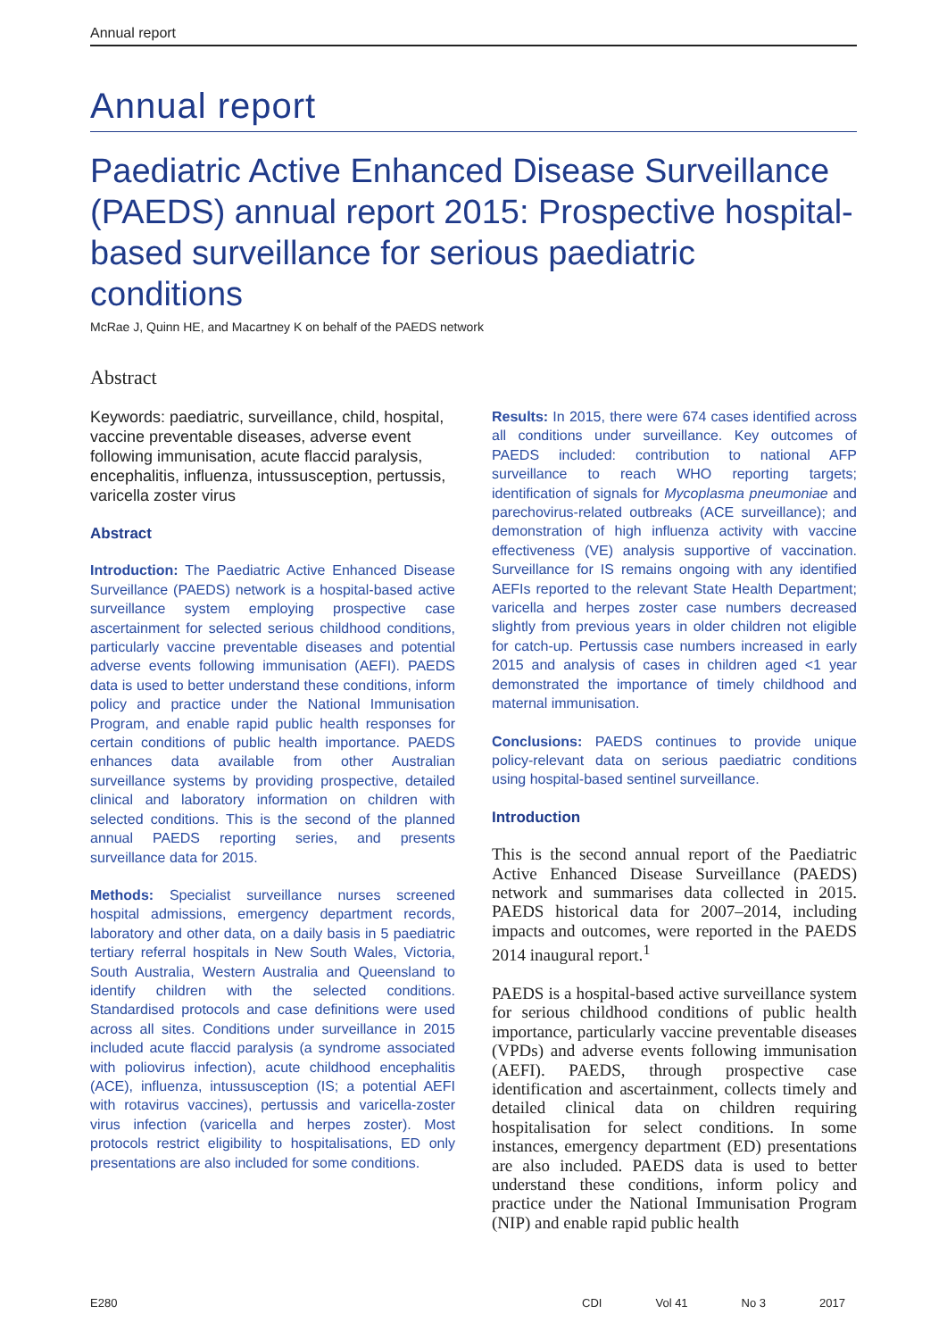Annual report
Annual report
Paediatric Active Enhanced Disease Surveillance (PAEDS) annual report 2015: Prospective hospital-based surveillance for serious paediatric conditions
McRae J, Quinn HE, and Macartney K on behalf of the PAEDS network
Abstract
Keywords: paediatric, surveillance, child, hospital, vaccine preventable diseases, adverse event following immunisation, acute flaccid paralysis, encephalitis, influenza, intussusception, pertussis, varicella zoster virus
Abstract
Introduction: The Paediatric Active Enhanced Disease Surveillance (PAEDS) network is a hospital-based active surveillance system employing prospective case ascertainment for selected serious childhood conditions, particularly vaccine preventable diseases and potential adverse events following immunisation (AEFI). PAEDS data is used to better understand these conditions, inform policy and practice under the National Immunisation Program, and enable rapid public health responses for certain conditions of public health importance. PAEDS enhances data available from other Australian surveillance systems by providing prospective, detailed clinical and laboratory information on children with selected conditions. This is the second of the planned annual PAEDS reporting series, and presents surveillance data for 2015.
Methods: Specialist surveillance nurses screened hospital admissions, emergency department records, laboratory and other data, on a daily basis in 5 paediatric tertiary referral hospitals in New South Wales, Victoria, South Australia, Western Australia and Queensland to identify children with the selected conditions. Standardised protocols and case definitions were used across all sites. Conditions under surveillance in 2015 included acute flaccid paralysis (a syndrome associated with poliovirus infection), acute childhood encephalitis (ACE), influenza, intussusception (IS; a potential AEFI with rotavirus vaccines), pertussis and varicella-zoster virus infection (varicella and herpes zoster). Most protocols restrict eligibility to hospitalisations, ED only presentations are also included for some conditions.
Results: In 2015, there were 674 cases identified across all conditions under surveillance. Key outcomes of PAEDS included: contribution to national AFP surveillance to reach WHO reporting targets; identification of signals for Mycoplasma pneumoniae and parechovirus-related outbreaks (ACE surveillance); and demonstration of high influenza activity with vaccine effectiveness (VE) analysis supportive of vaccination. Surveillance for IS remains ongoing with any identified AEFIs reported to the relevant State Health Department; varicella and herpes zoster case numbers decreased slightly from previous years in older children not eligible for catch-up. Pertussis case numbers increased in early 2015 and analysis of cases in children aged <1 year demonstrated the importance of timely childhood and maternal immunisation.
Conclusions: PAEDS continues to provide unique policy-relevant data on serious paediatric conditions using hospital-based sentinel surveillance.
Introduction
This is the second annual report of the Paediatric Active Enhanced Disease Surveillance (PAEDS) network and summarises data collected in 2015. PAEDS historical data for 2007–2014, including impacts and outcomes, were reported in the PAEDS 2014 inaugural report.<sup>1</sup>
PAEDS is a hospital-based active surveillance system for serious childhood conditions of public health importance, particularly vaccine preventable diseases (VPDs) and adverse events following immunisation (AEFI). PAEDS, through prospective case identification and ascertainment, collects timely and detailed clinical data on children requiring hospitalisation for select conditions. In some instances, emergency department (ED) presentations are also included. PAEDS data is used to better understand these conditions, inform policy and practice under the National Immunisation Program (NIP) and enable rapid public health
E280 CDI Vol 41 No 3 2017